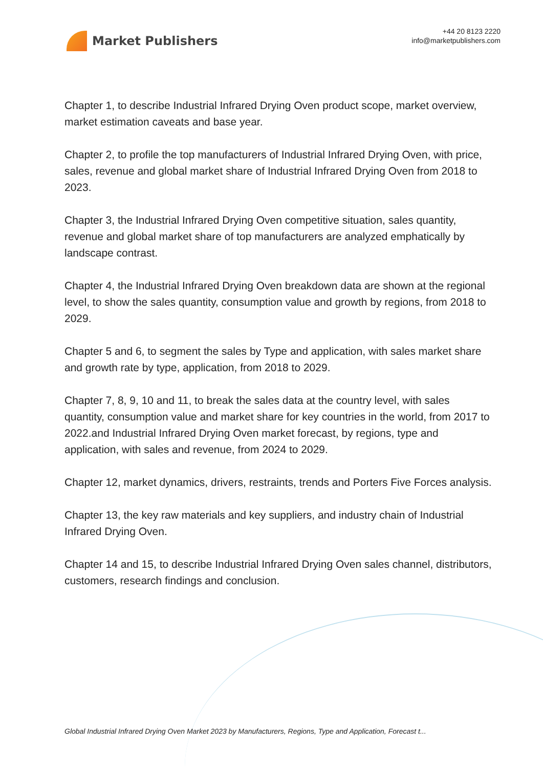Market Publishers
+44 20 8123 2220
info@marketpublishers.com
Chapter 1, to describe Industrial Infrared Drying Oven product scope, market overview, market estimation caveats and base year.
Chapter 2, to profile the top manufacturers of Industrial Infrared Drying Oven, with price, sales, revenue and global market share of Industrial Infrared Drying Oven from 2018 to 2023.
Chapter 3, the Industrial Infrared Drying Oven competitive situation, sales quantity, revenue and global market share of top manufacturers are analyzed emphatically by landscape contrast.
Chapter 4, the Industrial Infrared Drying Oven breakdown data are shown at the regional level, to show the sales quantity, consumption value and growth by regions, from 2018 to 2029.
Chapter 5 and 6, to segment the sales by Type and application, with sales market share and growth rate by type, application, from 2018 to 2029.
Chapter 7, 8, 9, 10 and 11, to break the sales data at the country level, with sales quantity, consumption value and market share for key countries in the world, from 2017 to 2022.and Industrial Infrared Drying Oven market forecast, by regions, type and application, with sales and revenue, from 2024 to 2029.
Chapter 12, market dynamics, drivers, restraints, trends and Porters Five Forces analysis.
Chapter 13, the key raw materials and key suppliers, and industry chain of Industrial Infrared Drying Oven.
Chapter 14 and 15, to describe Industrial Infrared Drying Oven sales channel, distributors, customers, research findings and conclusion.
Global Industrial Infrared Drying Oven Market 2023 by Manufacturers, Regions, Type and Application, Forecast t...